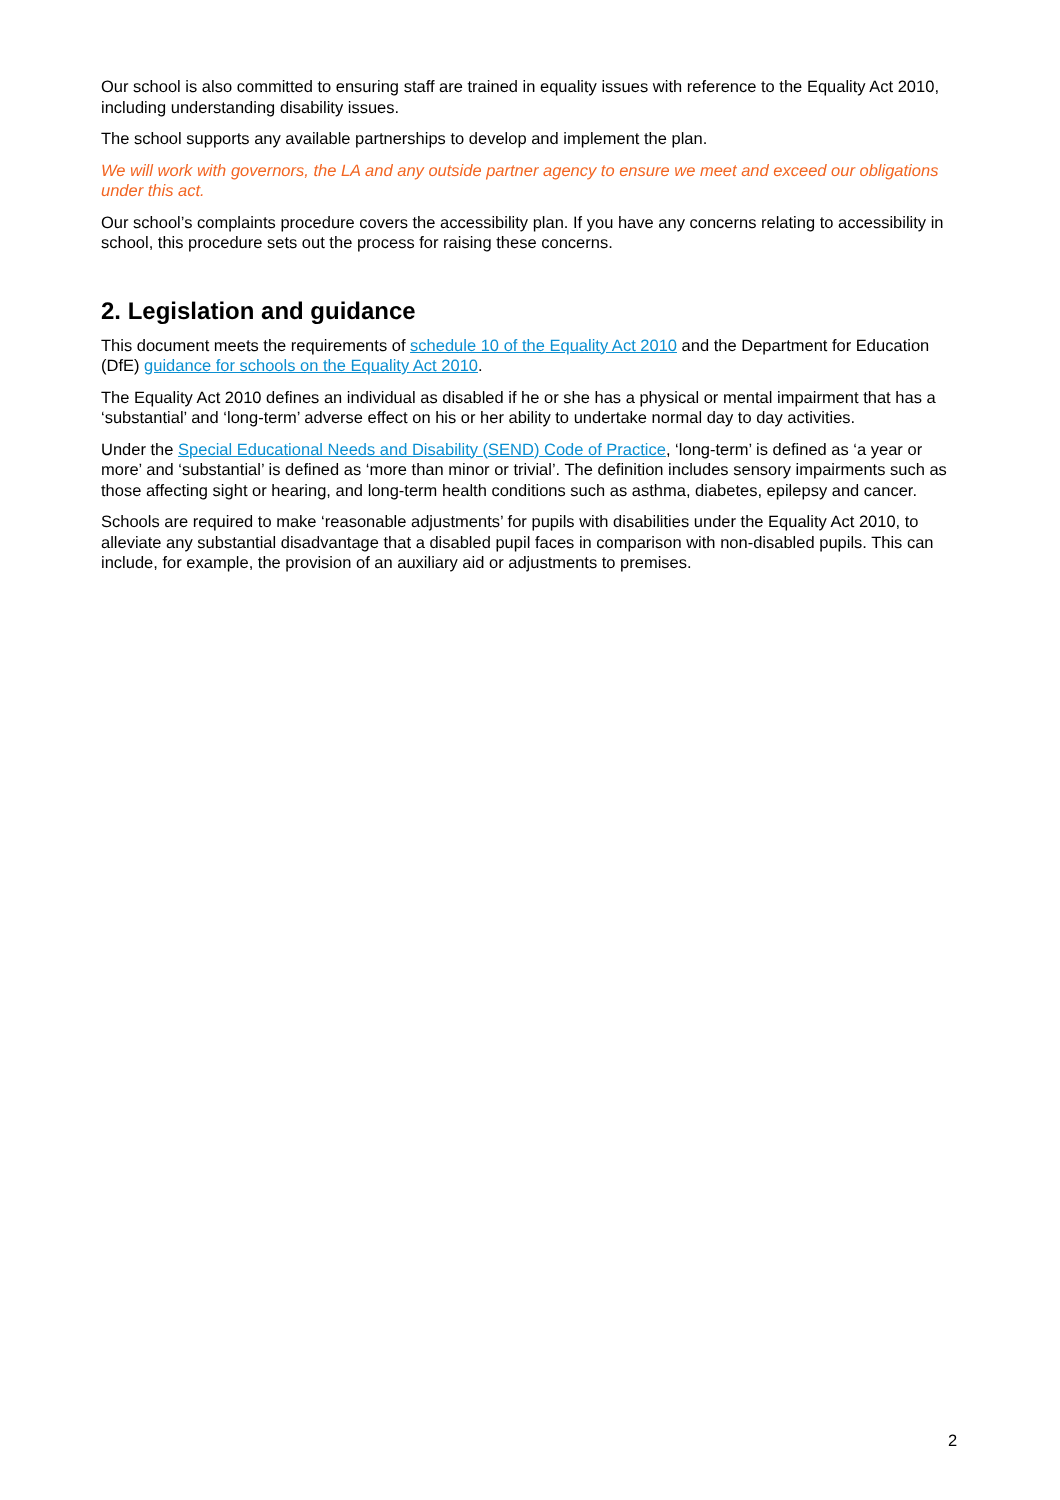Our school is also committed to ensuring staff are trained in equality issues with reference to the Equality Act 2010, including understanding disability issues.
The school supports any available partnerships to develop and implement the plan.
We will work with governors, the LA and any outside partner agency to ensure we meet and exceed our obligations under this act.
Our school’s complaints procedure covers the accessibility plan. If you have any concerns relating to accessibility in school, this procedure sets out the process for raising these concerns.
2. Legislation and guidance
This document meets the requirements of schedule 10 of the Equality Act 2010 and the Department for Education (DfE) guidance for schools on the Equality Act 2010.
The Equality Act 2010 defines an individual as disabled if he or she has a physical or mental impairment that has a ‘substantial’ and ‘long-term’ adverse effect on his or her ability to undertake normal day to day activities.
Under the Special Educational Needs and Disability (SEND) Code of Practice, ‘long-term’ is defined as ‘a year or more’ and ‘substantial’ is defined as ‘more than minor or trivial’. The definition includes sensory impairments such as those affecting sight or hearing, and long-term health conditions such as asthma, diabetes, epilepsy and cancer.
Schools are required to make ‘reasonable adjustments’ for pupils with disabilities under the Equality Act 2010, to alleviate any substantial disadvantage that a disabled pupil faces in comparison with non-disabled pupils. This can include, for example, the provision of an auxiliary aid or adjustments to premises.
2